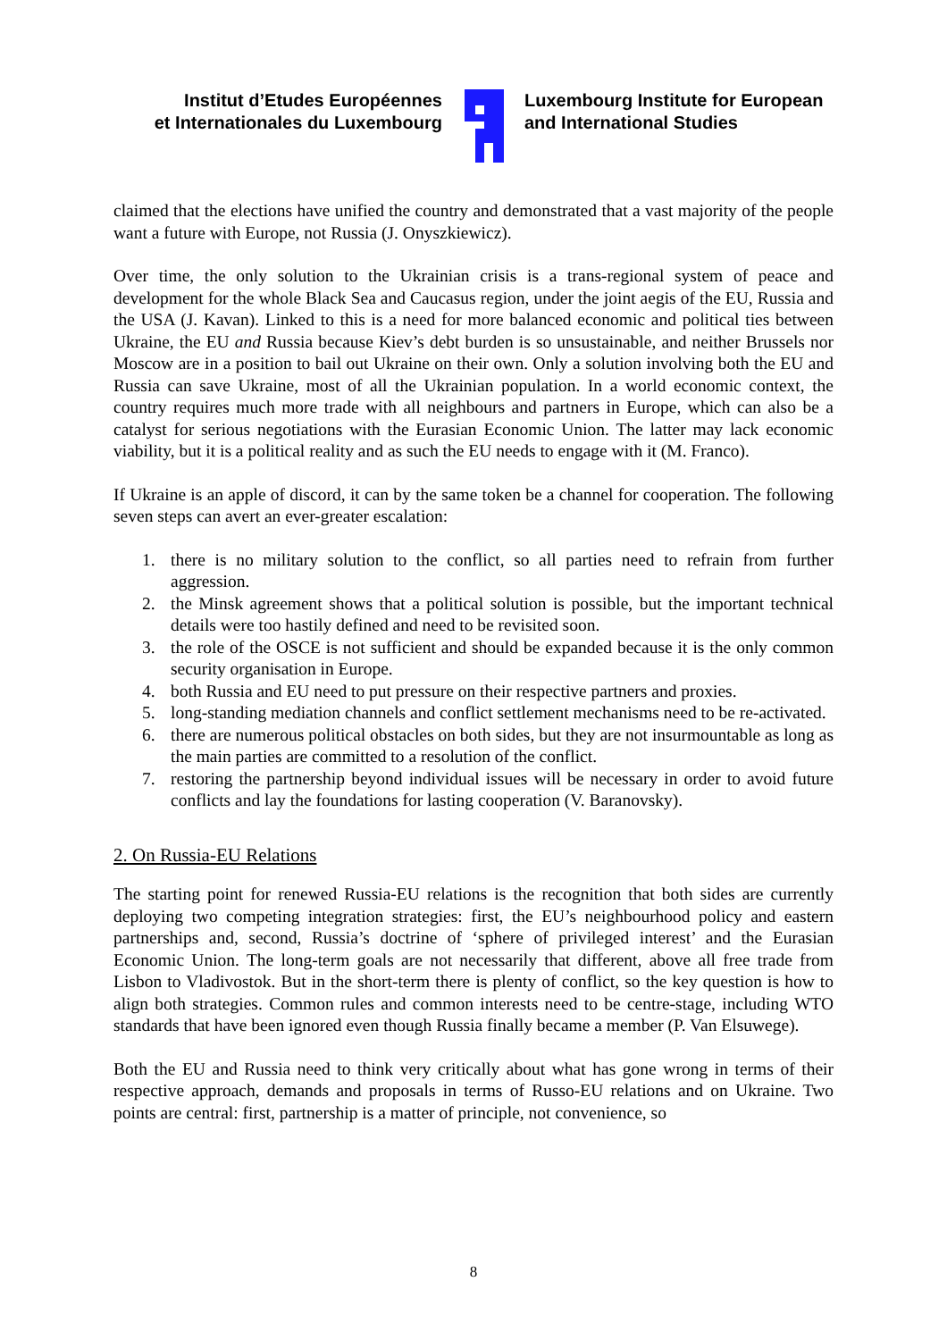Institut d’Etudes Européennes
et Internationales du Luxembourg
Luxembourg Institute for European
and International Studies
claimed that the elections have unified the country and demonstrated that a vast majority of the people want a future with Europe, not Russia (J. Onyszkiewicz).
Over time, the only solution to the Ukrainian crisis is a trans-regional system of peace and development for the whole Black Sea and Caucasus region, under the joint aegis of the EU, Russia and the USA (J. Kavan). Linked to this is a need for more balanced economic and political ties between Ukraine, the EU and Russia because Kiev’s debt burden is so unsustainable, and neither Brussels nor Moscow are in a position to bail out Ukraine on their own. Only a solution involving both the EU and Russia can save Ukraine, most of all the Ukrainian population. In a world economic context, the country requires much more trade with all neighbours and partners in Europe, which can also be a catalyst for serious negotiations with the Eurasian Economic Union. The latter may lack economic viability, but it is a political reality and as such the EU needs to engage with it (M. Franco).
If Ukraine is an apple of discord, it can by the same token be a channel for cooperation. The following seven steps can avert an ever-greater escalation:
1. there is no military solution to the conflict, so all parties need to refrain from further aggression.
2. the Minsk agreement shows that a political solution is possible, but the important technical details were too hastily defined and need to be revisited soon.
3. the role of the OSCE is not sufficient and should be expanded because it is the only common security organisation in Europe.
4. both Russia and EU need to put pressure on their respective partners and proxies.
5. long-standing mediation channels and conflict settlement mechanisms need to be re-activated.
6. there are numerous political obstacles on both sides, but they are not insurmountable as long as the main parties are committed to a resolution of the conflict.
7. restoring the partnership beyond individual issues will be necessary in order to avoid future conflicts and lay the foundations for lasting cooperation (V. Baranovsky).
2. On Russia-EU Relations
The starting point for renewed Russia-EU relations is the recognition that both sides are currently deploying two competing integration strategies: first, the EU’s neighbourhood policy and eastern partnerships and, second, Russia’s doctrine of ‘sphere of privileged interest’ and the Eurasian Economic Union. The long-term goals are not necessarily that different, above all free trade from Lisbon to Vladivostok. But in the short-term there is plenty of conflict, so the key question is how to align both strategies. Common rules and common interests need to be centre-stage, including WTO standards that have been ignored even though Russia finally became a member (P. Van Elsuwege).
Both the EU and Russia need to think very critically about what has gone wrong in terms of their respective approach, demands and proposals in terms of Russo-EU relations and on Ukraine. Two points are central: first, partnership is a matter of principle, not convenience, so
8